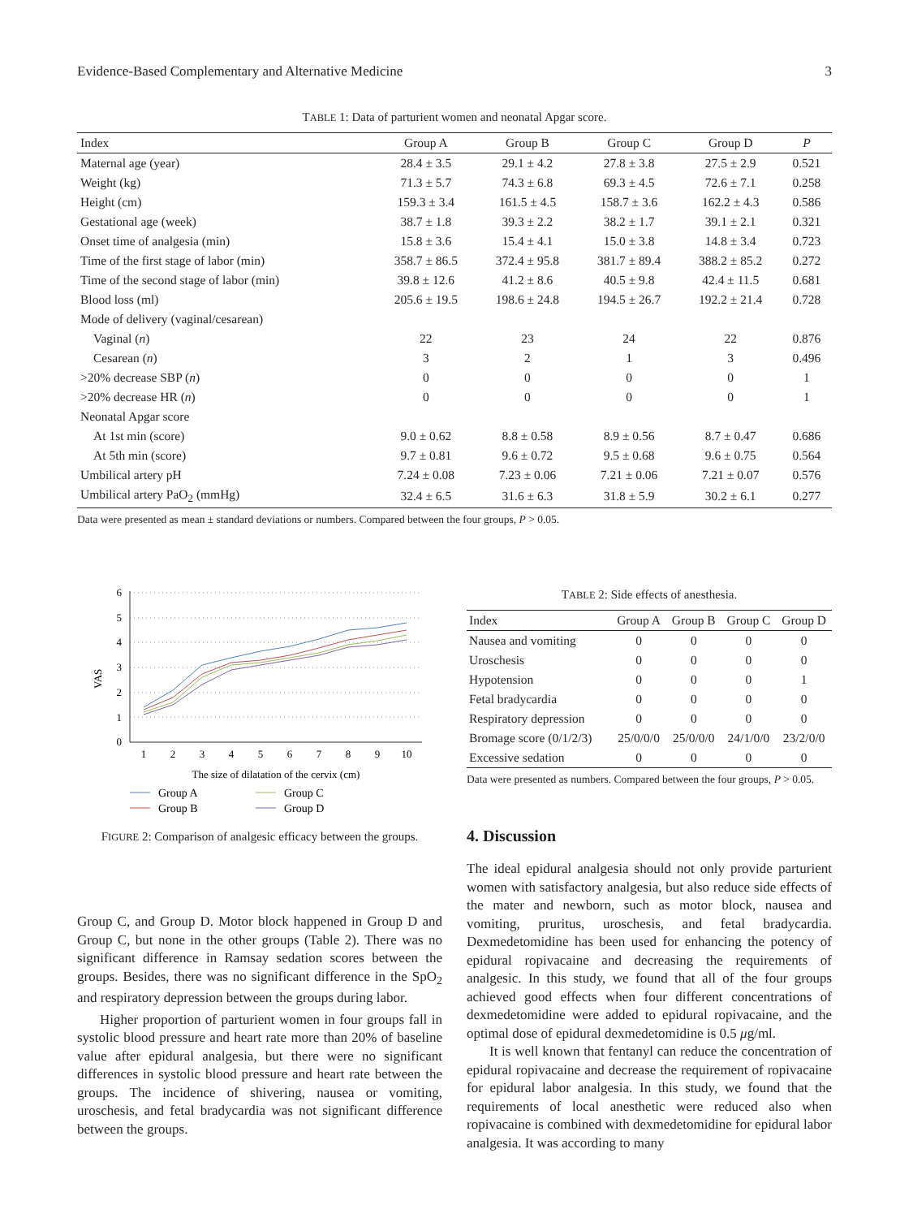Evidence-Based Complementary and Alternative Medicine 3
TABLE 1: Data of parturient women and neonatal Apgar score.
| Index | Group A | Group B | Group C | Group D | P |
| --- | --- | --- | --- | --- | --- |
| Maternal age (year) | 28.4 ± 3.5 | 29.1 ± 4.2 | 27.8 ± 3.8 | 27.5 ± 2.9 | 0.521 |
| Weight (kg) | 71.3 ± 5.7 | 74.3 ± 6.8 | 69.3 ± 4.5 | 72.6 ± 7.1 | 0.258 |
| Height (cm) | 159.3 ± 3.4 | 161.5 ± 4.5 | 158.7 ± 3.6 | 162.2 ± 4.3 | 0.586 |
| Gestational age (week) | 38.7 ± 1.8 | 39.3 ± 2.2 | 38.2 ± 1.7 | 39.1 ± 2.1 | 0.321 |
| Onset time of analgesia (min) | 15.8 ± 3.6 | 15.4 ± 4.1 | 15.0 ± 3.8 | 14.8 ± 3.4 | 0.723 |
| Time of the first stage of labor (min) | 358.7 ± 86.5 | 372.4 ± 95.8 | 381.7 ± 89.4 | 388.2 ± 85.2 | 0.272 |
| Time of the second stage of labor (min) | 39.8 ± 12.6 | 41.2 ± 8.6 | 40.5 ± 9.8 | 42.4 ± 11.5 | 0.681 |
| Blood loss (ml) | 205.6 ± 19.5 | 198.6 ± 24.8 | 194.5 ± 26.7 | 192.2 ± 21.4 | 0.728 |
| Mode of delivery (vaginal/cesarean) | | | | | |
| Vaginal ( n ) | 22 | 23 | 24 | 22 | 0.876 |
| Cesarean ( n ) | 3 | 2 | 1 | 3 | 0.496 |
| >20% decrease SBP ( n ) | 0 | 0 | 0 | 0 | 1 |
| >20% decrease HR ( n ) | 0 | 0 | 0 | 0 | 1 |
| Neonatal Apgar score | | | | | |
| At 1st min (score) | 9.0 ± 0.62 | 8.8 ± 0.58 | 8.9 ± 0.56 | 8.7 ± 0.47 | 0.686 |
| At 5th min (score) | 9.7 ± 0.81 | 9.6 ± 0.72 | 9.5 ± 0.68 | 9.6 ± 0.75 | 0.564 |
| Umbilical artery pH | 7.24 ± 0.08 | 7.23 ± 0.06 | 7.21 ± 0.06 | 7.21 ± 0.07 | 0.576 |
| Umbilical artery PaO<sub>2</sub> (mmHg) | 32.4 ± 6.5 | 31.6 ± 6.3 | 31.8 ± 5.9 | 30.2 ± 6.1 | 0.277 |
Data were presented as mean ± standard deviations or numbers. Compared between the four groups, P > 0.05.
VAS
0
1
2
3
4
5
6
1
2
3
4
5
6
7
8
9
10
The size of dilatation of the cervix (cm)
Group A
Group C
Group B
Group D
FIGURE 2: Comparison of analgesic efficacy between the groups.
Group C, and Group D. Motor block happened in Group D and Group C, but none in the other groups (Table 2). There was no significant difference in Ramsay sedation scores between the groups. Besides, there was no significant difference in the SpO<sub>2</sub> and respiratory depression between the groups during labor.
Higher proportion of parturient women in four groups fall in systolic blood pressure and heart rate more than 20% of baseline value after epidural analgesia, but there were no significant differences in systolic blood pressure and heart rate between the groups. The incidence of shivering, nausea or vomiting, uroschesis, and fetal bradycardia was not significant difference between the groups.
TABLE 2: Side effects of anesthesia.
| Index | Group A | Group B | Group C | Group D |
| --- | --- | --- | --- | --- |
| Nausea and vomiting | 0 | 0 | 0 | 0 |
| Uroschesis | 0 | 0 | 0 | 0 |
| Hypotension | 0 | 0 | 0 | 1 |
| Fetal bradycardia | 0 | 0 | 0 | 0 |
| Respiratory depression | 0 | 0 | 0 | 0 |
| Bromage score (0/1/2/3) | 25/0/0/0 | 25/0/0/0 | 24/1/0/0 | 23/2/0/0 |
| Excessive sedation | 0 | 0 | 0 | 0 |
Data were presented as numbers. Compared between the four groups, P > 0.05.
4. Discussion
The ideal epidural analgesia should not only provide parturient women with satisfactory analgesia, but also reduce side effects of the mater and newborn, such as motor block, nausea and vomiting, pruritus, uroschesis, and fetal bradycardia. Dexmedetomidine has been used for enhancing the potency of epidural ropivacaine and decreasing the requirements of analgesic. In this study, we found that all of the four groups achieved good effects when four different concentrations of dexmedetomidine were added to epidural ropivacaine, and the optimal dose of epidural dexmedetomidine is 0.5 μg/ml.
It is well known that fentanyl can reduce the concentration of epidural ropivacaine and decrease the requirement of ropivacaine for epidural labor analgesia. In this study, we found that the requirements of local anesthetic were reduced also when ropivacaine is combined with dexmedetomidine for epidural labor analgesia. It was according to many